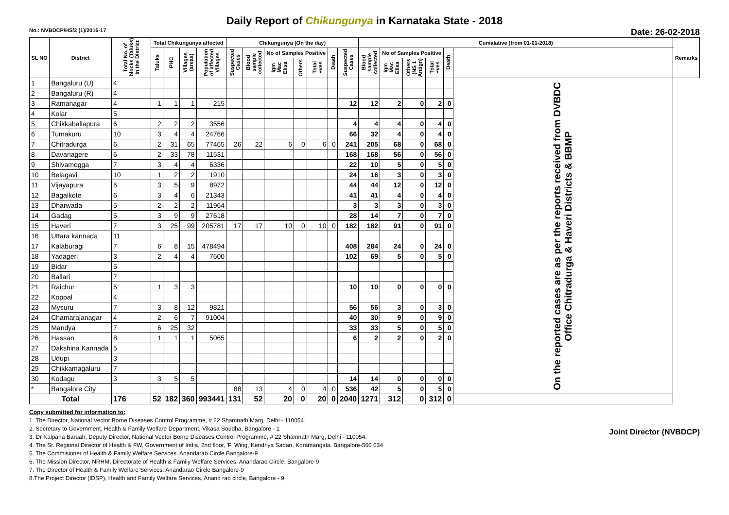Daily Report of Chikungunya in Karnataka State - 2018
No.: NVBDCP/HS/2 (1)/2016-17 Date: 26-02-2018
| SL NO | District | Total No. of blocks (Taluks) in the District | Total Chikungunya affected | | | | Chikungunya (On the day) | | | | | | | Cumalative (from 01-01-2018) | | | | | | Remarks |
| --- | --- | --- | --- | --- | --- | --- | --- | --- | --- | --- | --- | --- | --- | --- | --- | --- | --- | --- | --- | --- |
| | | | Taluks | PHC | Villages (areas) | Population of affected Villages | Suspected Cases | Blood sample collected | No of Samples Positive | | | Death | Suspected Cases | Blood sample collected | No of Samples Positive | | | Death | | |
| | | | | | | | | | Igm Mac Elisa | Others | Total +ves | | | | Igm Mac Elisa | Others (NS 1 Antign) | Total +ves | | | |
| 1 | Bangaluru (U) | 4 | | | | | | | | | | | | | | | | | On the reported cases are as per the reports received from DVBDC Office Chitradurga & Haveri Districts & BBMP | |
| 2 | Bangaluru (R) | 4 | | | | | | | | | | | | | | | | | | |
| 3 | Ramanagar | 4 | 1 | 1 | 1 | 215 | | | | | | | 12 | 12 | 2 | 0 | 2 | 0 | | |
| 4 | Kolar | 5 | | | | | | | | | | | | | | | | | | |
| 5 | Chikkaballapura | 6 | 2 | 2 | 2 | 3556 | | | | | | | 4 | 4 | 4 | 0 | 4 | 0 | | |
| 6 | Tumakuru | 10 | 3 | 4 | 4 | 24766 | | | | | | | 66 | 32 | 4 | 0 | 4 | 0 | | |
| 7 | Chitradurga | 6 | 2 | 31 | 65 | 77465 | 26 | 22 | 6 | 0 | 6 | 0 | 241 | 205 | 68 | 0 | 68 | 0 | | |
| 8 | Davanagere | 6 | 2 | 33 | 78 | 11531 | | | | | | | 168 | 168 | 56 | 0 | 56 | 0 | | |
| 9 | Shivamogga | 7 | 3 | 4 | 4 | 6336 | | | | | | | 22 | 10 | 5 | 0 | 5 | 0 | | |
| 10 | Belagavi | 10 | 1 | 2 | 2 | 1910 | | | | | | | 24 | 16 | 3 | 0 | 3 | 0 | | |
| 11 | Vijayapura | 5 | 3 | 5 | 9 | 8972 | | | | | | | 44 | 44 | 12 | 0 | 12 | 0 | | |
| 12 | Bagalkote | 6 | 3 | 4 | 6 | 21343 | | | | | | | 41 | 41 | 4 | 0 | 4 | 0 | | |
| 13 | Dharwada | 5 | 2 | 2 | 2 | 11964 | | | | | | | 3 | 3 | 3 | 0 | 3 | 0 | | |
| 14 | Gadag | 5 | 3 | 9 | 9 | 27618 | | | | | | | 28 | 14 | 7 | 0 | 7 | 0 | | |
| 15 | Haveri | 7 | 3 | 25 | 99 | 205781 | 17 | 17 | 10 | 0 | 10 | 0 | 182 | 182 | 91 | 0 | 91 | 0 | | |
| 16 | Uttara kannada | 11 | | | | | | | | | | | | | | | | | | |
| 17 | Kalaburagi | 7 | 6 | 8 | 15 | 478494 | | | | | | | 408 | 284 | 24 | 0 | 24 | 0 | | |
| 18 | Yadageri | 3 | 2 | 4 | 4 | 7600 | | | | | | | 102 | 69 | 5 | 0 | 5 | 0 | | |
| 19 | Bidar | 5 | | | | | | | | | | | | | | | | | | |
| 20 | Ballari | 7 | | | | | | | | | | | | | | | | | | |
| 21 | Raichur | 5 | 1 | 3 | 3 | | | | | | | | 10 | 10 | 0 | 0 | 0 | 0 | | |
| 22 | Koppal | 4 | | | | | | | | | | | | | | | | | | |
| 23 | Mysuru | 7 | 3 | 8 | 12 | 9821 | | | | | | | 56 | 56 | 3 | 0 | 3 | 0 | | |
| 24 | Chamarajanagar | 4 | 2 | 6 | 7 | 91004 | | | | | | | 40 | 30 | 9 | 0 | 9 | 0 | | |
| 25 | Mandya | 7 | 6 | 25 | 32 | | | | | | | | 33 | 33 | 5 | 0 | 5 | 0 | | |
| 26 | Hassan | 8 | 1 | 1 | 1 | 5065 | | | | | | | 6 | 2 | 2 | 0 | 2 | 0 | | |
| 27 | Dakshina Kannada | 5 | | | | | | | | | | | | | | | | | | |
| 28 | Udupi | 3 | | | | | | | | | | | | | | | | | | |
| 29 | Chikkamagaluru | 7 | | | | | | | | | | | | | | | | | | |
| 30 | Kodagu | 3 | 3 | 5 | 5 | | | | | | | | 14 | 14 | 0 | 0 | 0 | 0 | | |
| * | Bangalore City | | | | | | 88 | 13 | 4 | 0 | 4 | 0 | 536 | 42 | 5 | 0 | 5 | 0 | | |
| Total | | 176 | 52 | 182 | 360 | 993441 | 131 | 52 | 20 | 0 | 20 | 0 | 2040 | 1271 | 312 | 0 | 312 | 0 | | |
Joint Director (NVBDCP)
Copy submitted for information to:
1. The Director, National Vector Borne Diseases Control Programme, # 22 Shamnath Marg, Delhi - 110054.
2. Secretary to Government, Health & Family Welfare Department, Vikasa Soudha, Bangalore - 1
3. Dr Kalpana Baruah, Deputy Director, National Vector Borne Diseases Control Programme, # 22 Shamnath Marg, Delhi - 110054.
4. The Sr. Regional Director of Health & FW, Government of India, 2nd floor, 'F' Wing, Kendriya Sadan, Koramangala, Bangalore-560 034
5. The Commisioner of Health & Family Welfare Services. Anandarao Circle Bangalore-9
6. The Mission Director, NRHM, Directorate of Health & Family Welfare Services. Anandarao Circle, Bangalore-9
7. The Director of Health & Family Welfare Services. Anandarao Circle Bangalore-9
8.The Project Director (IDSP), Health and Family Welfare Services, Anand rao circle, Bangalore - 9